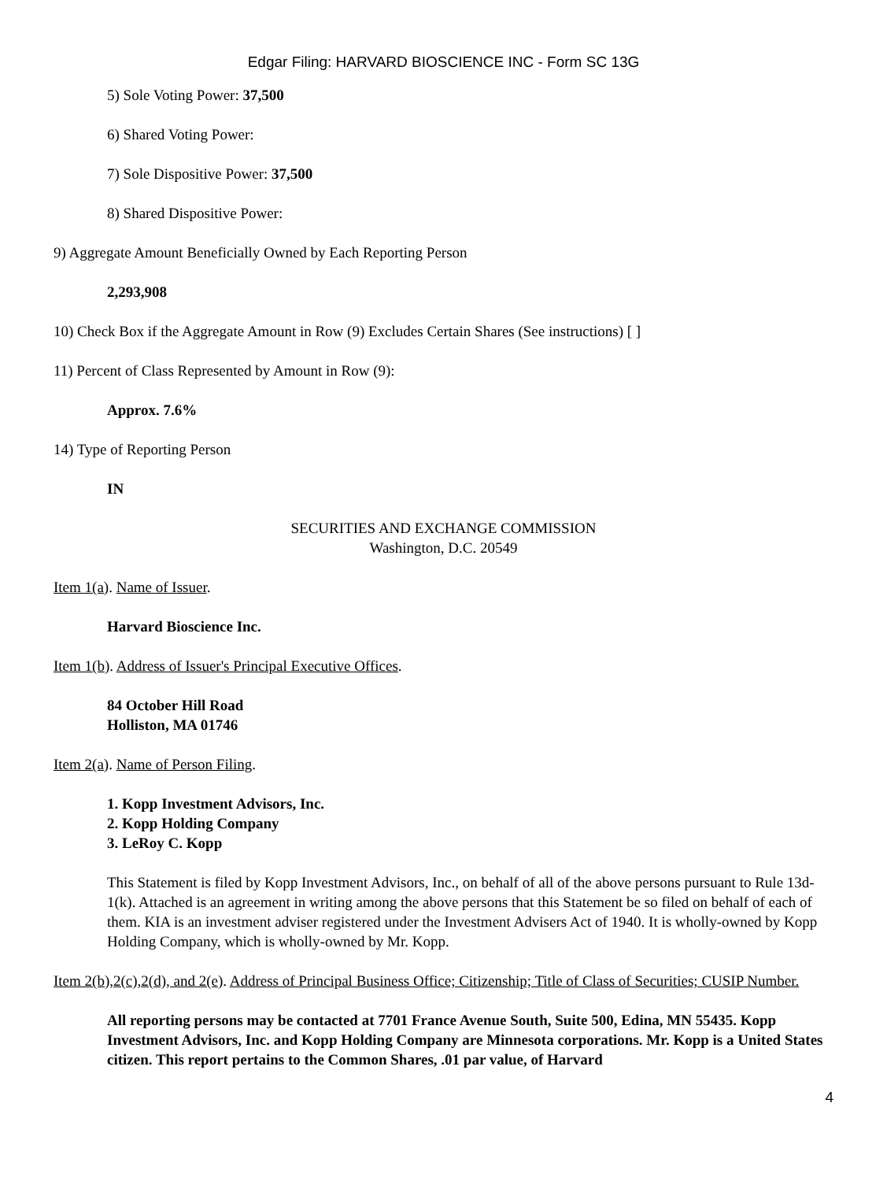Edgar Filing: HARVARD BIOSCIENCE INC - Form SC 13G
5) Sole Voting Power: 37,500
6) Shared Voting Power:
7) Sole Dispositive Power: 37,500
8) Shared Dispositive Power:
9) Aggregate Amount Beneficially Owned by Each Reporting Person
2,293,908
10) Check Box if the Aggregate Amount in Row (9) Excludes Certain Shares (See instructions) [ ]
11) Percent of Class Represented by Amount in Row (9):
Approx. 7.6%
14) Type of Reporting Person
IN
SECURITIES AND EXCHANGE COMMISSION
Washington, D.C. 20549
Item 1(a). Name of Issuer.
Harvard Bioscience Inc.
Item 1(b). Address of Issuer's Principal Executive Offices.
84 October Hill Road
Holliston, MA 01746
Item 2(a). Name of Person Filing.
1. Kopp Investment Advisors, Inc.
2. Kopp Holding Company
3. LeRoy C. Kopp
This Statement is filed by Kopp Investment Advisors, Inc., on behalf of all of the above persons pursuant to Rule 13d-1(k). Attached is an agreement in writing among the above persons that this Statement be so filed on behalf of each of them. KIA is an investment adviser registered under the Investment Advisers Act of 1940. It is wholly-owned by Kopp Holding Company, which is wholly-owned by Mr. Kopp.
Item 2(b),2(c),2(d), and 2(e). Address of Principal Business Office; Citizenship; Title of Class of Securities; CUSIP Number.
All reporting persons may be contacted at 7701 France Avenue South, Suite 500, Edina, MN 55435. Kopp Investment Advisors, Inc. and Kopp Holding Company are Minnesota corporations. Mr. Kopp is a United States citizen. This report pertains to the Common Shares, .01 par value, of Harvard
4